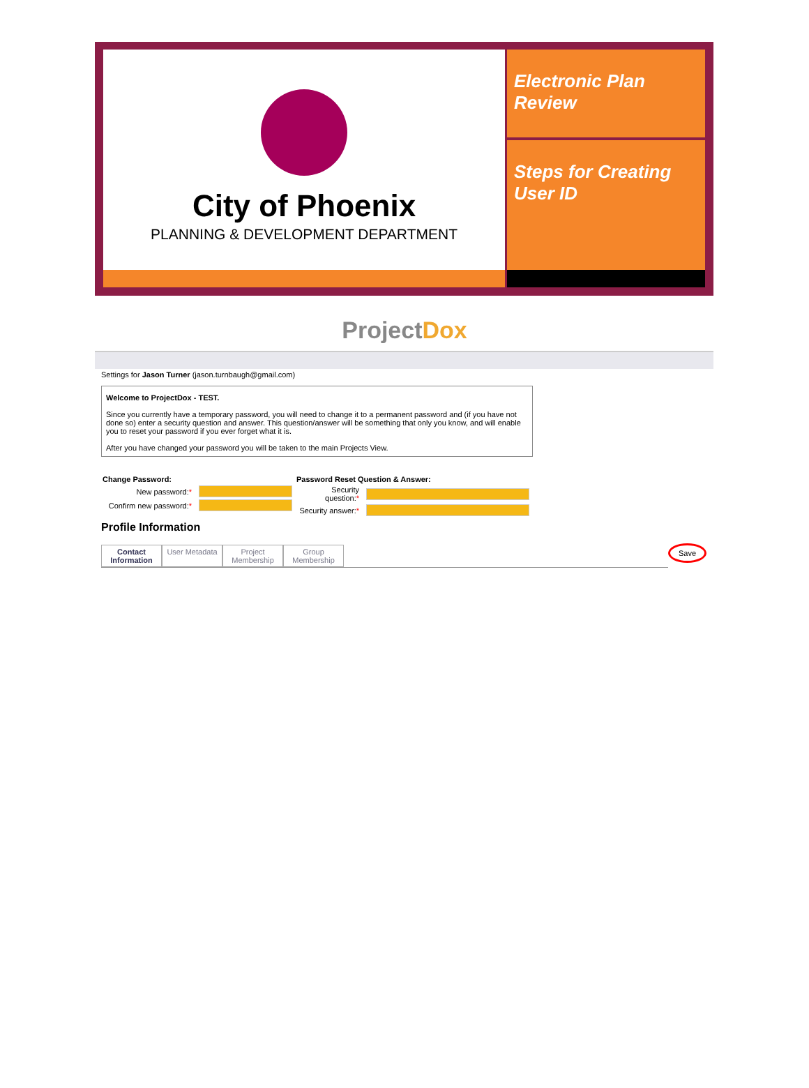City of Phoenix
PLANNING & DEVELOPMENT DEPARTMENT
Electronic Plan Review
Steps for Creating User ID
ProjectDox
Settings for Jason Turner (jason.turnbaugh@gmail.com)
Welcome to ProjectDox - TEST.
Since you currently have a temporary password, you will need to change it to a permanent password and (if you have not done so) enter a security question and answer. This question/answer will be something that only you know, and will enable you to reset your password if you ever forget what it is.
After you have changed your password you will be taken to the main Projects View.
Change Password:
New password:*
Confirm new password:*
Password Reset Question & Answer:
Security question:*
Security answer:*
Profile Information
Save
Contact Information
User Metadata
Project Membership
Group Membership